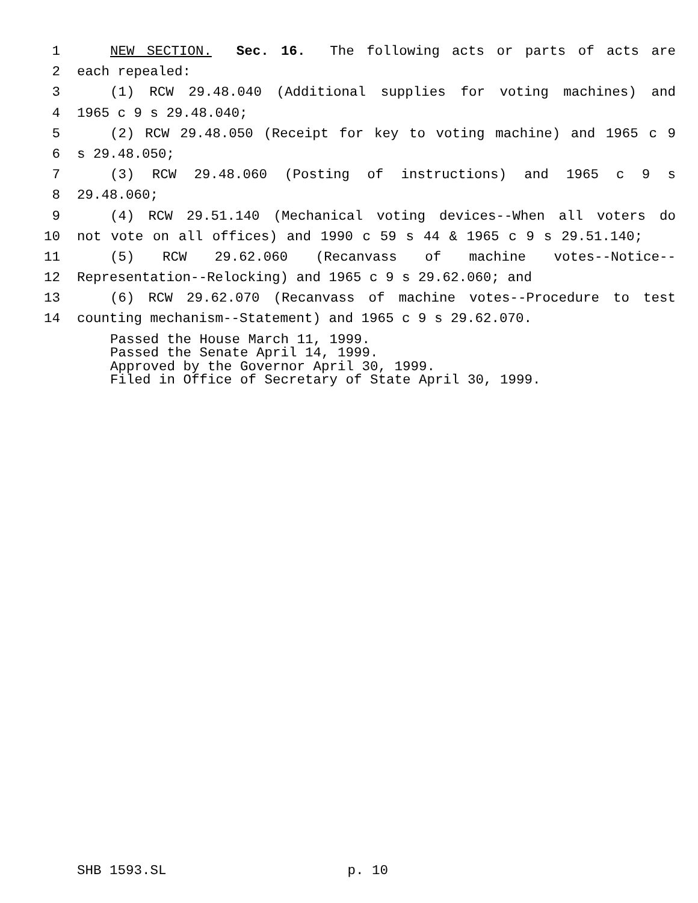1 NEW SECTION. Sec. 16. The following acts or parts of acts are
2 each repealed:
3 (1) RCW 29.48.040 (Additional supplies for voting machines) and
4 1965 c 9 s 29.48.040;
5 (2) RCW 29.48.050 (Receipt for key to voting machine) and 1965 c 9
6 s 29.48.050;
7 (3) RCW 29.48.060 (Posting of instructions) and 1965 c 9 s
8 29.48.060;
9 (4) RCW 29.51.140 (Mechanical voting devices--When all voters do
10 not vote on all offices) and 1990 c 59 s 44 & 1965 c 9 s 29.51.140;
11 (5) RCW 29.62.060 (Recanvass of machine votes--Notice--
12 Representation--Relocking) and 1965 c 9 s 29.62.060; and
13 (6) RCW 29.62.070 (Recanvass of machine votes--Procedure to test
14 counting mechanism--Statement) and 1965 c 9 s 29.62.070.
Passed the House March 11, 1999.
Passed the Senate April 14, 1999.
Approved by the Governor April 30, 1999.
Filed in Office of Secretary of State April 30, 1999.
SHB 1593.SL p. 10